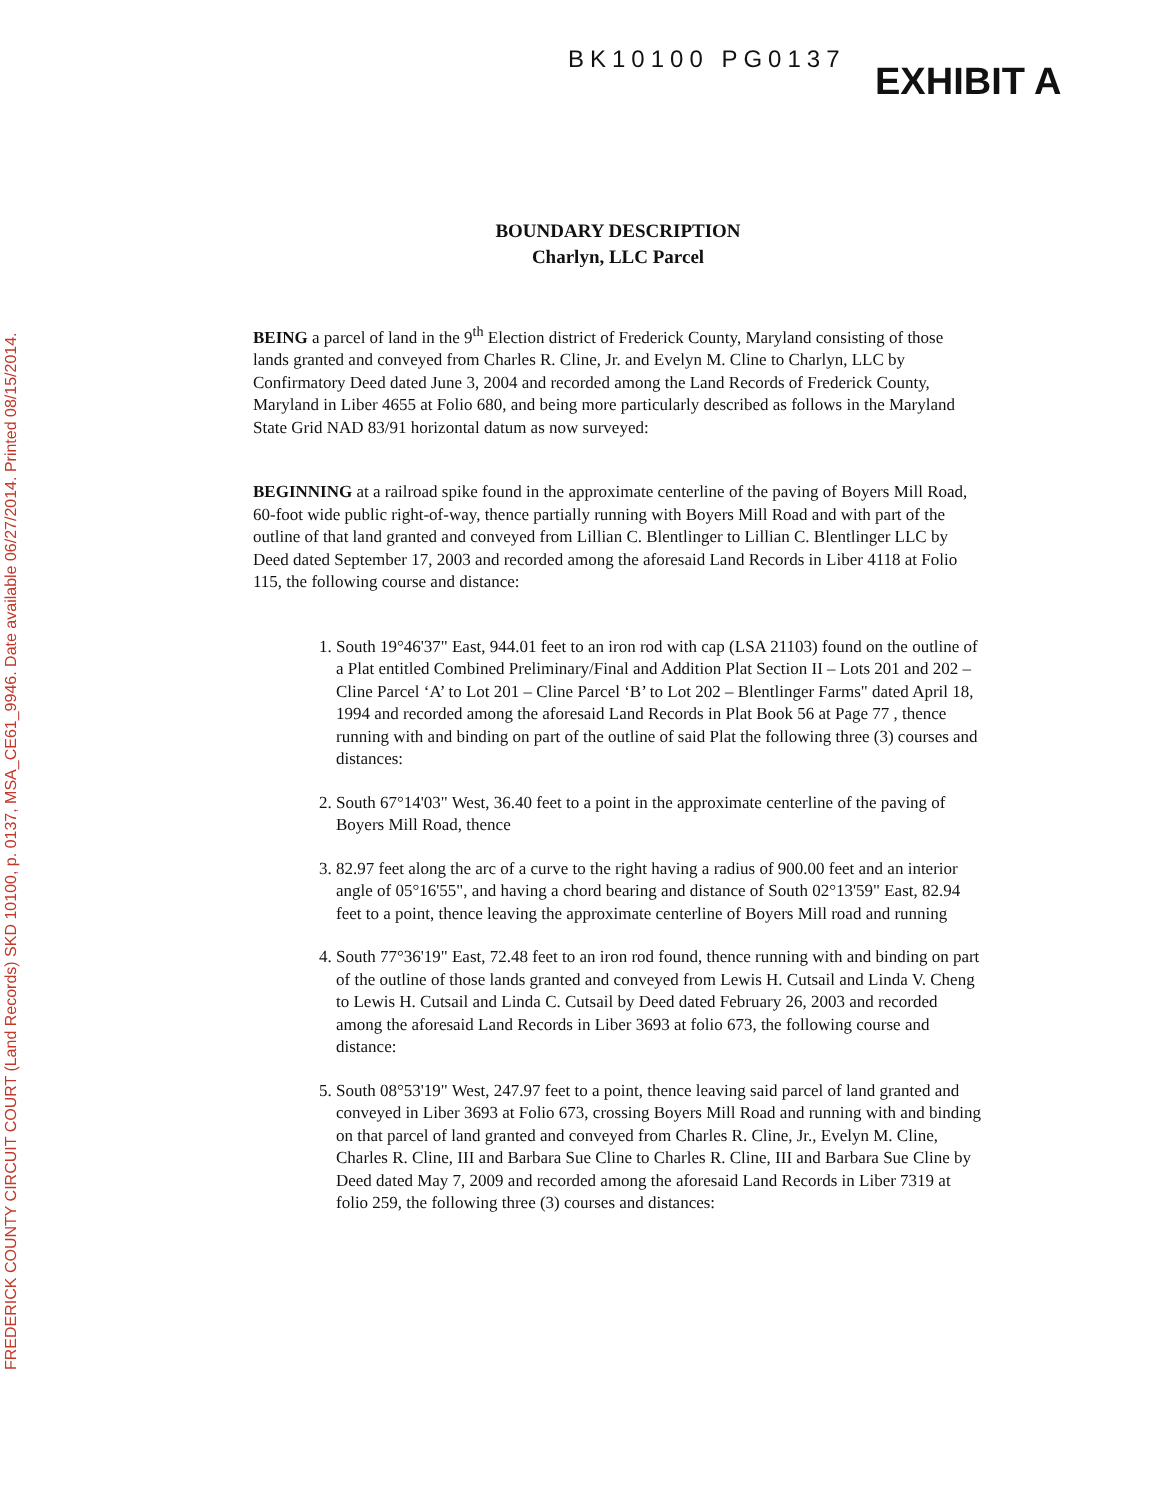FREDERICK COUNTY CIRCUIT COURT (Land Records) SKD 10100, p. 0137, MSA_CE61_9946. Date available 06/27/2014. Printed 08/15/2014.
BK10100 PG0137
EXHIBIT A
BOUNDARY DESCRIPTION
Charlyn, LLC Parcel
BEING a parcel of land in the 9<sup>th</sup> Election district of Frederick County, Maryland consisting of those lands granted and conveyed from Charles R. Cline, Jr. and Evelyn M. Cline to Charlyn, LLC by Confirmatory Deed dated June 3, 2004 and recorded among the Land Records of Frederick County, Maryland in Liber 4655 at Folio 680, and being more particularly described as follows in the Maryland State Grid NAD 83/91 horizontal datum as now surveyed:
BEGINNING at a railroad spike found in the approximate centerline of the paving of Boyers Mill Road, 60-foot wide public right-of-way, thence partially running with Boyers Mill Road and with part of the outline of that land granted and conveyed from Lillian C. Blentlinger to Lillian C. Blentlinger LLC by Deed dated September 17, 2003 and recorded among the aforesaid Land Records in Liber 4118 at Folio 115, the following course and distance:
1. South 19°46'37" East, 944.01 feet to an iron rod with cap (LSA 21103) found on the outline of a Plat entitled Combined Preliminary/Final and Addition Plat Section II – Lots 201 and 202 – Cline Parcel ‘A’ to Lot 201 – Cline Parcel ‘B’ to Lot 202 – Blentlinger Farms" dated April 18, 1994 and recorded among the aforesaid Land Records in Plat Book 56 at Page 77 , thence running with and binding on part of the outline of said Plat the following three (3) courses and distances:
2. South 67°14'03" West, 36.40 feet to a point in the approximate centerline of the paving of Boyers Mill Road, thence
3. 82.97 feet along the arc of a curve to the right having a radius of 900.00 feet and an interior angle of 05°16'55", and having a chord bearing and distance of South 02°13'59" East, 82.94 feet to a point, thence leaving the approximate centerline of Boyers Mill road and running
4. South 77°36'19" East, 72.48 feet to an iron rod found, thence running with and binding on part of the outline of those lands granted and conveyed from Lewis H. Cutsail and Linda V. Cheng to Lewis H. Cutsail and Linda C. Cutsail by Deed dated February 26, 2003 and recorded among the aforesaid Land Records in Liber 3693 at folio 673, the following course and distance:
5. South 08°53'19" West, 247.97 feet to a point, thence leaving said parcel of land granted and conveyed in Liber 3693 at Folio 673, crossing Boyers Mill Road and running with and binding on that parcel of land granted and conveyed from Charles R. Cline, Jr., Evelyn M. Cline, Charles R. Cline, III and Barbara Sue Cline to Charles R. Cline, III and Barbara Sue Cline by Deed dated May 7, 2009 and recorded among the aforesaid Land Records in Liber 7319 at folio 259, the following three (3) courses and distances: